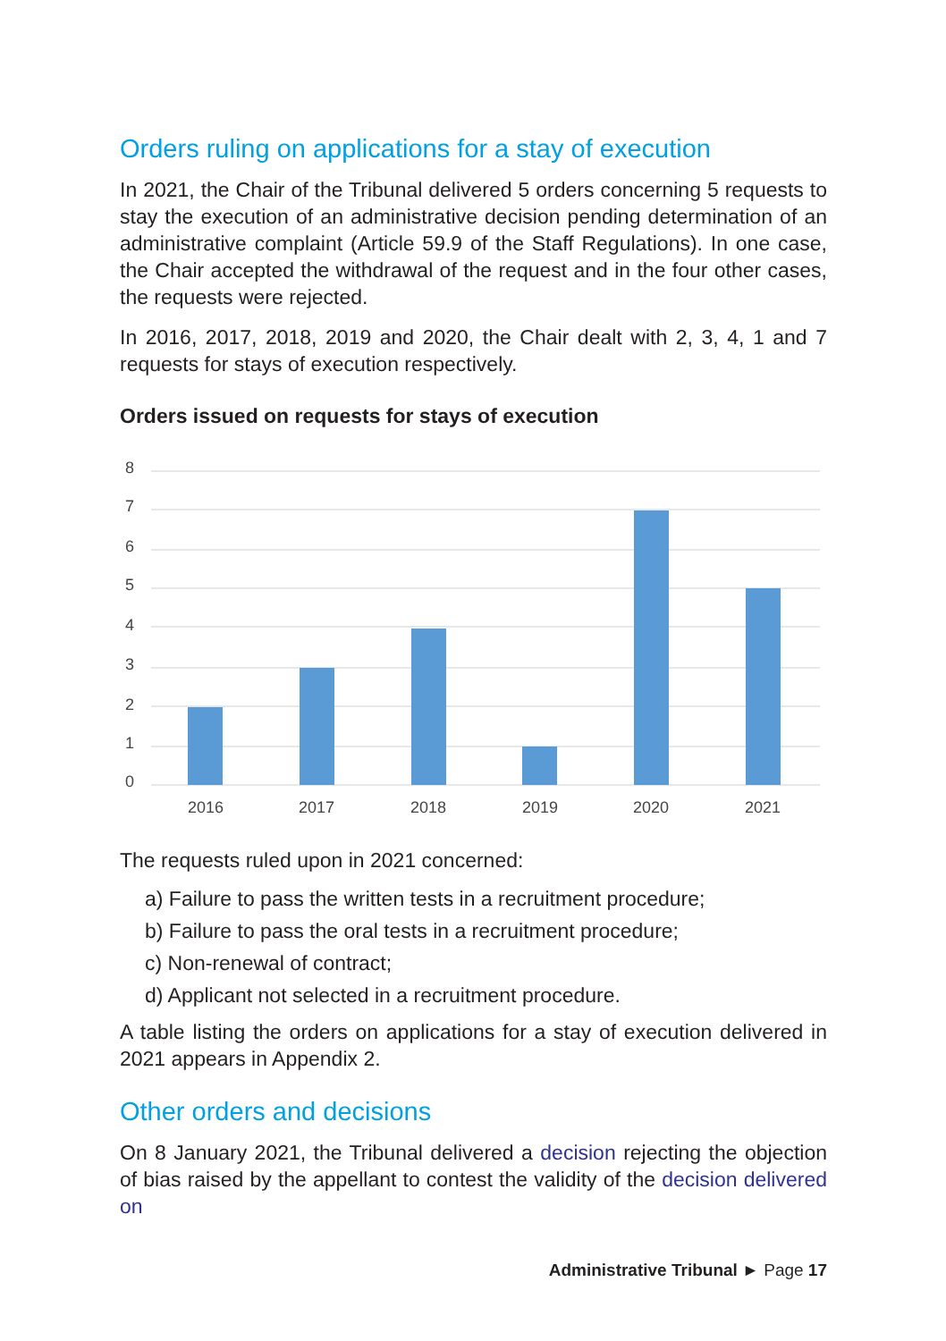Orders ruling on applications for a stay of execution
In 2021, the Chair of the Tribunal delivered 5 orders concerning 5 requests to stay the execution of an administrative decision pending determination of an administrative complaint (Article 59.9 of the Staff Regulations). In one case, the Chair accepted the withdrawal of the request and in the four other cases, the requests were rejected.
In 2016, 2017, 2018, 2019 and 2020, the Chair dealt with 2, 3, 4, 1 and 7 requests for stays of execution respectively.
Orders issued on requests for stays of execution
8
7
6
5
4
3
2
1
0
2016
2017
2018
2019
2020
2021
The requests ruled upon in 2021 concerned:
a) Failure to pass the written tests in a recruitment procedure;
b) Failure to pass the oral tests in a recruitment procedure;
c) Non-renewal of contract;
d) Applicant not selected in a recruitment procedure.
A table listing the orders on applications for a stay of execution delivered in 2021 appears in Appendix 2.
Other orders and decisions
On 8 January 2021, the Tribunal delivered a decision rejecting the objection of bias raised by the appellant to contest the validity of the decision delivered on
Administrative Tribunal ► Page 17